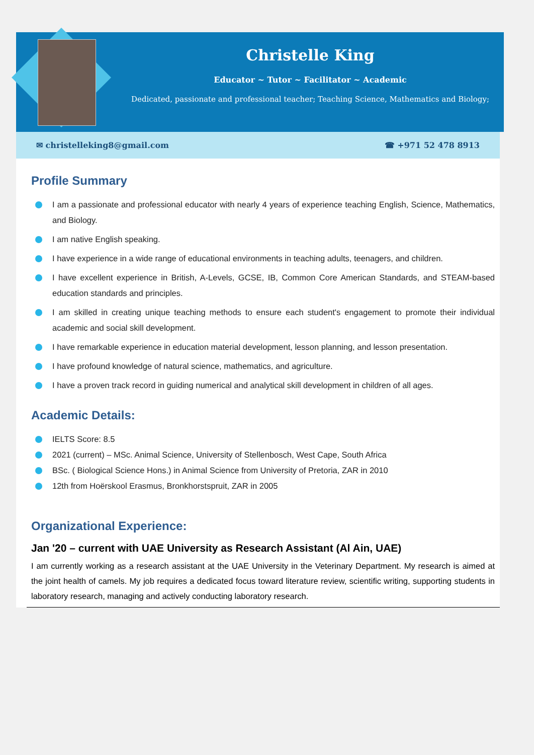Christelle King
Educator ~ Tutor ~ Facilitator ~ Academic
Dedicated, passionate and professional teacher; Teaching Science, Mathematics and Biology;
✉ christelleking8@gmail.com ☎ +971 52 478 8913
Profile Summary
I am a passionate and professional educator with nearly 4 years of experience teaching English, Science, Mathematics, and Biology.
I am native English speaking.
I have experience in a wide range of educational environments in teaching adults, teenagers, and children.
I have excellent experience in British, A-Levels, GCSE, IB, Common Core American Standards, and STEAM-based education standards and principles.
I am skilled in creating unique teaching methods to ensure each student's engagement to promote their individual academic and social skill development.
I have remarkable experience in education material development, lesson planning, and lesson presentation.
I have profound knowledge of natural science, mathematics, and agriculture.
I have a proven track record in guiding numerical and analytical skill development in children of all ages.
Academic Details:
IELTS Score: 8.5
2021 (current) – MSc. Animal Science, University of Stellenbosch, West Cape, South Africa
BSc. ( Biological Science Hons.) in Animal Science from University of Pretoria, ZAR in 2010
12th from Hoërskool Erasmus, Bronkhorstspruit, ZAR in 2005
Organizational Experience:
Jan '20 – current with UAE University as Research Assistant (Al Ain, UAE)
I am currently working as a research assistant at the UAE University in the Veterinary Department. My research is aimed at the joint health of camels. My job requires a dedicated focus toward literature review, scientific writing, supporting students in laboratory research, managing and actively conducting laboratory research.